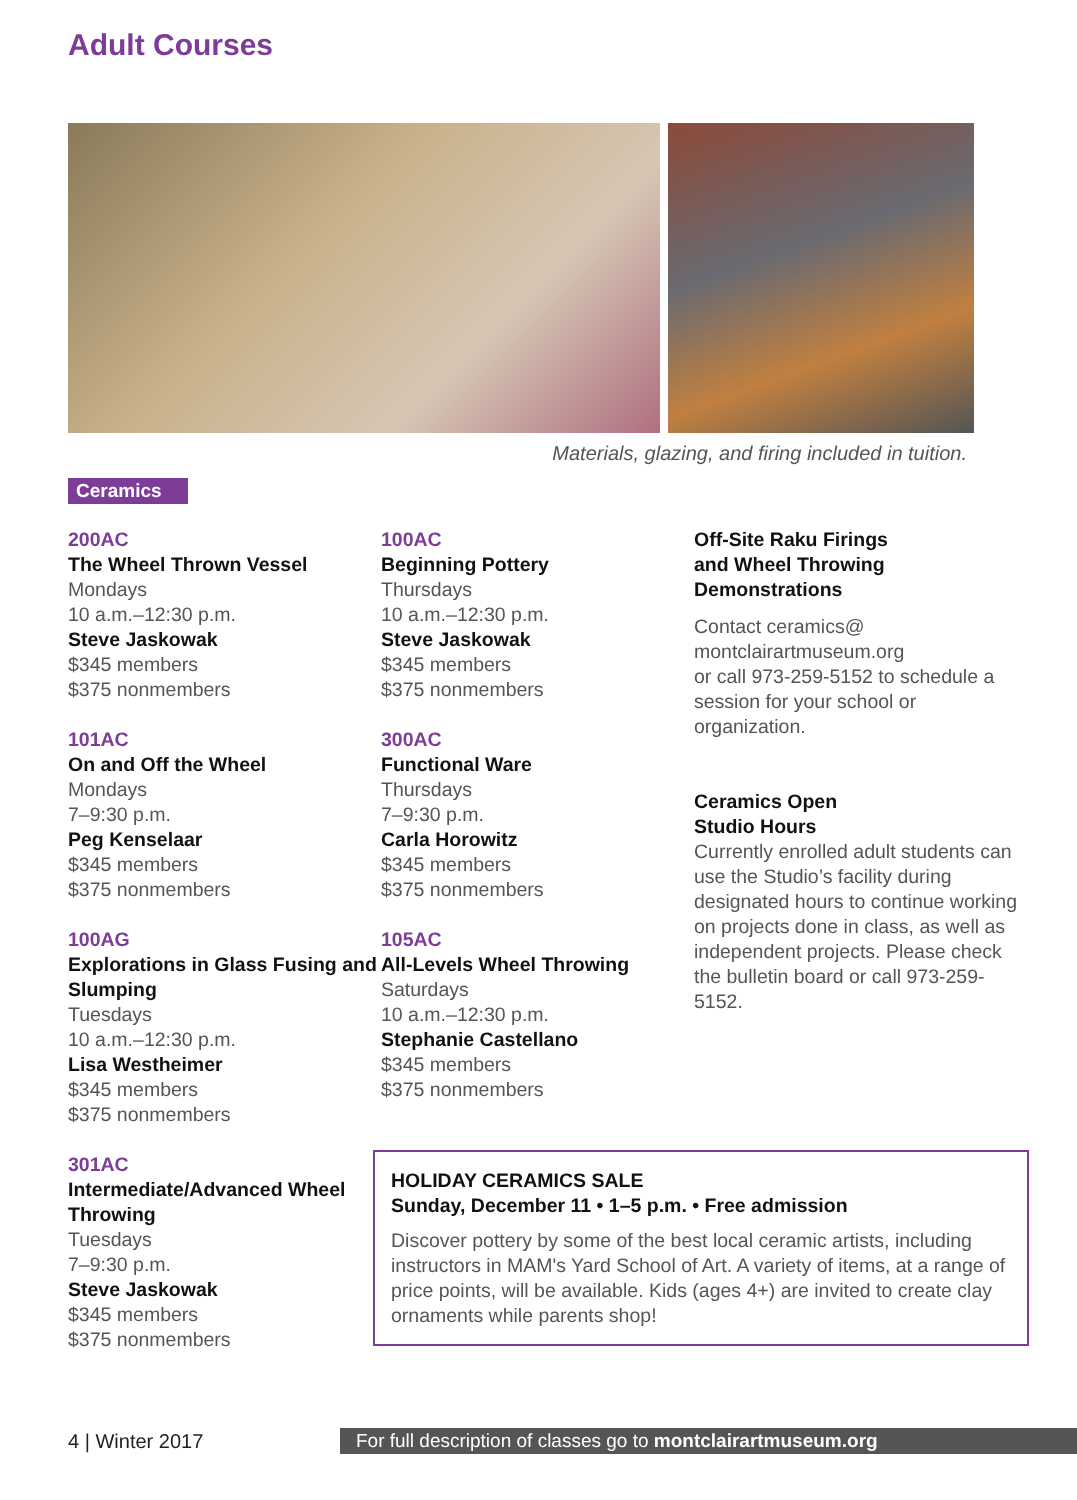Adult Courses
Materials, glazing, and firing included in tuition.
Ceramics
200AC
The Wheel Thrown Vessel
Mondays
10 a.m.–12:30 p.m.
Steve Jaskowak
$345 members
$375 nonmembers
101AC
On and Off the Wheel
Mondays
7–9:30 p.m.
Peg Kenselaar
$345 members
$375 nonmembers
100AG
Explorations in Glass Fusing and Slumping
Tuesdays
10 a.m.–12:30 p.m.
Lisa Westheimer
$345 members
$375 nonmembers
301AC
Intermediate/Advanced Wheel Throwing
Tuesdays
7–9:30 p.m.
Steve Jaskowak
$345 members
$375 nonmembers
100AC
Beginning Pottery
Thursdays
10 a.m.–12:30 p.m.
Steve Jaskowak
$345 members
$375 nonmembers
300AC
Functional Ware
Thursdays
7–9:30 p.m.
Carla Horowitz
$345 members
$375 nonmembers
105AC
All-Levels Wheel Throwing
Saturdays
10 a.m.–12:30 p.m.
Stephanie Castellano
$345 members
$375 nonmembers
Off-Site Raku Firings
and Wheel Throwing
Demonstrations
Contact ceramics@
montclairartmuseum.org
or call 973-259-5152 to schedule a session for your school or organization.
Ceramics Open
Studio Hours
Currently enrolled adult students can use the Studio’s facility during designated hours to continue working on projects done in class, as well as independent projects. Please check the bulletin board or call 973-259-5152.
HOLIDAY CERAMICS SALE
Sunday, December 11 • 1–5 p.m. • Free admission
Discover pottery by some of the best local ceramic artists, including instructors in MAM's Yard School of Art. A variety of items, at a range of price points, will be available. Kids (ages 4+) are invited to create clay ornaments while parents shop!
4 | Winter 2017 For full description of classes go to montclairartmuseum.org